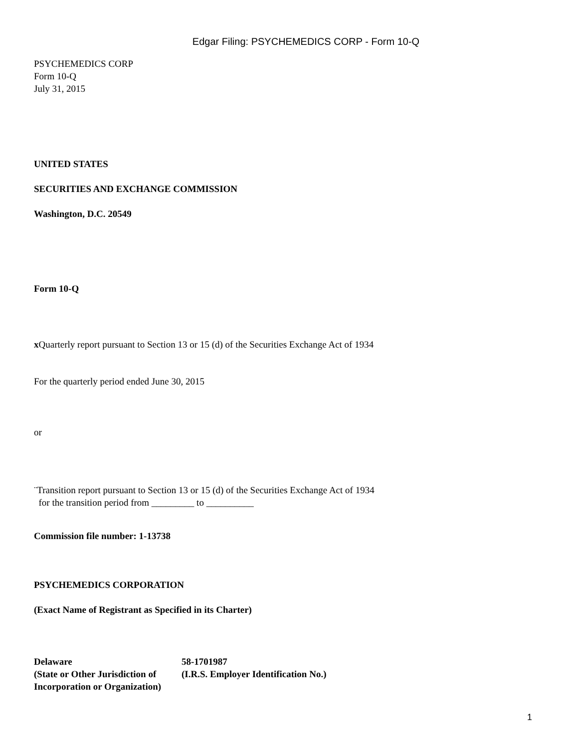Edgar Filing: PSYCHEMEDICS CORP - Form 10-Q
PSYCHEMEDICS CORP
Form 10-Q
July 31, 2015
UNITED STATES
SECURITIES AND EXCHANGE COMMISSION
Washington, D.C. 20549
Form 10-Q
x Quarterly report pursuant to Section 13 or 15 (d) of the Securities Exchange Act of 1934
For the quarterly period ended June 30, 2015
or
¨Transition report pursuant to Section 13 or 15 (d) of the Securities Exchange Act of 1934
for the transition period from _________ to __________
Commission file number: 1-13738
PSYCHEMEDICS CORPORATION
(Exact Name of Registrant as Specified in its Charter)
| Delaware (State or Other Jurisdiction of Incorporation or Organization) | 58-1701987 (I.R.S. Employer Identification No.) |
1